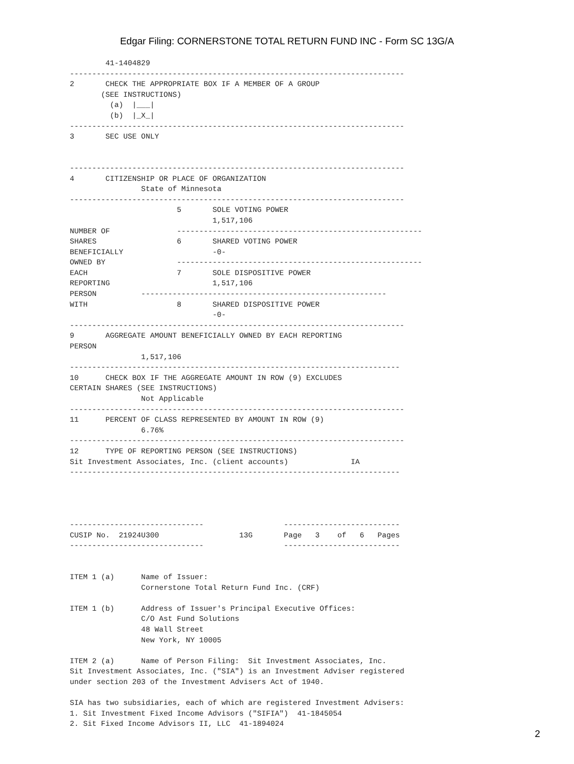Edgar Filing: CORNERSTONE TOTAL RETURN FUND INC - Form SC 13G/A
        41-1404829
---------------------------------------------------------------------------
2       CHECK THE APPROPRIATE BOX IF A MEMBER OF A GROUP
       (SEE INSTRUCTIONS)
         (a)  |___|
         (b)  |_X_|
---------------------------------------------------------------------------
3       SEC USE ONLY


---------------------------------------------------------------------------
4       CITIZENSHIP OR PLACE OF ORGANIZATION
                State of Minnesota
---------------------------------------------------------------------------
                        5       SOLE VOTING POWER
                                1,517,106
NUMBER OF               -------------------------------------------------------
SHARES                  6       SHARED VOTING POWER
BENEFICIALLY                    -0-
OWNED BY                -------------------------------------------------------
EACH                    7       SOLE DISPOSITIVE POWER
REPORTING                       1,517,106
PERSON          -------------------------------------------------------
WITH                    8       SHARED DISPOSITIVE POWER
                                -0-
---------------------------------------------------------------------------
9       AGGREGATE AMOUNT BENEFICIALLY OWNED BY EACH REPORTING
PERSON
                1,517,106
--------------------------------------------------------------------------
10      CHECK BOX IF THE AGGREGATE AMOUNT IN ROW (9) EXCLUDES
CERTAIN SHARES (SEE INSTRUCTIONS)
                Not Applicable
---------------------------------------------------------------------------
11      PERCENT OF CLASS REPRESENTED BY AMOUNT IN ROW (9)
                6.76%
---------------------------------------------------------------------------
12      TYPE OF REPORTING PERSON (SEE INSTRUCTIONS)
Sit Investment Associates, Inc. (client accounts)              IA
--------------------------------------------------------------------------




------------------------------                  --------------------------
CUSIP No.  21924U300                  13G       Page   3    of   6   Pages
------------------------------                  --------------------------


ITEM 1 (a)      Name of Issuer:
                Cornerstone Total Return Fund Inc. (CRF)

ITEM 1 (b)      Address of Issuer's Principal Executive Offices:
                C/O Ast Fund Solutions
                48 Wall Street
                New York, NY 10005

ITEM 2 (a)      Name of Person Filing:  Sit Investment Associates, Inc.
Sit Investment Associates, Inc. ("SIA") is an Investment Adviser registered
under section 203 of the Investment Advisers Act of 1940.

SIA has two subsidiaries, each of which are registered Investment Advisers:
1. Sit Investment Fixed Income Advisors ("SIFIA")  41-1845054
2. Sit Fixed Income Advisors II, LLC  41-1894024
2